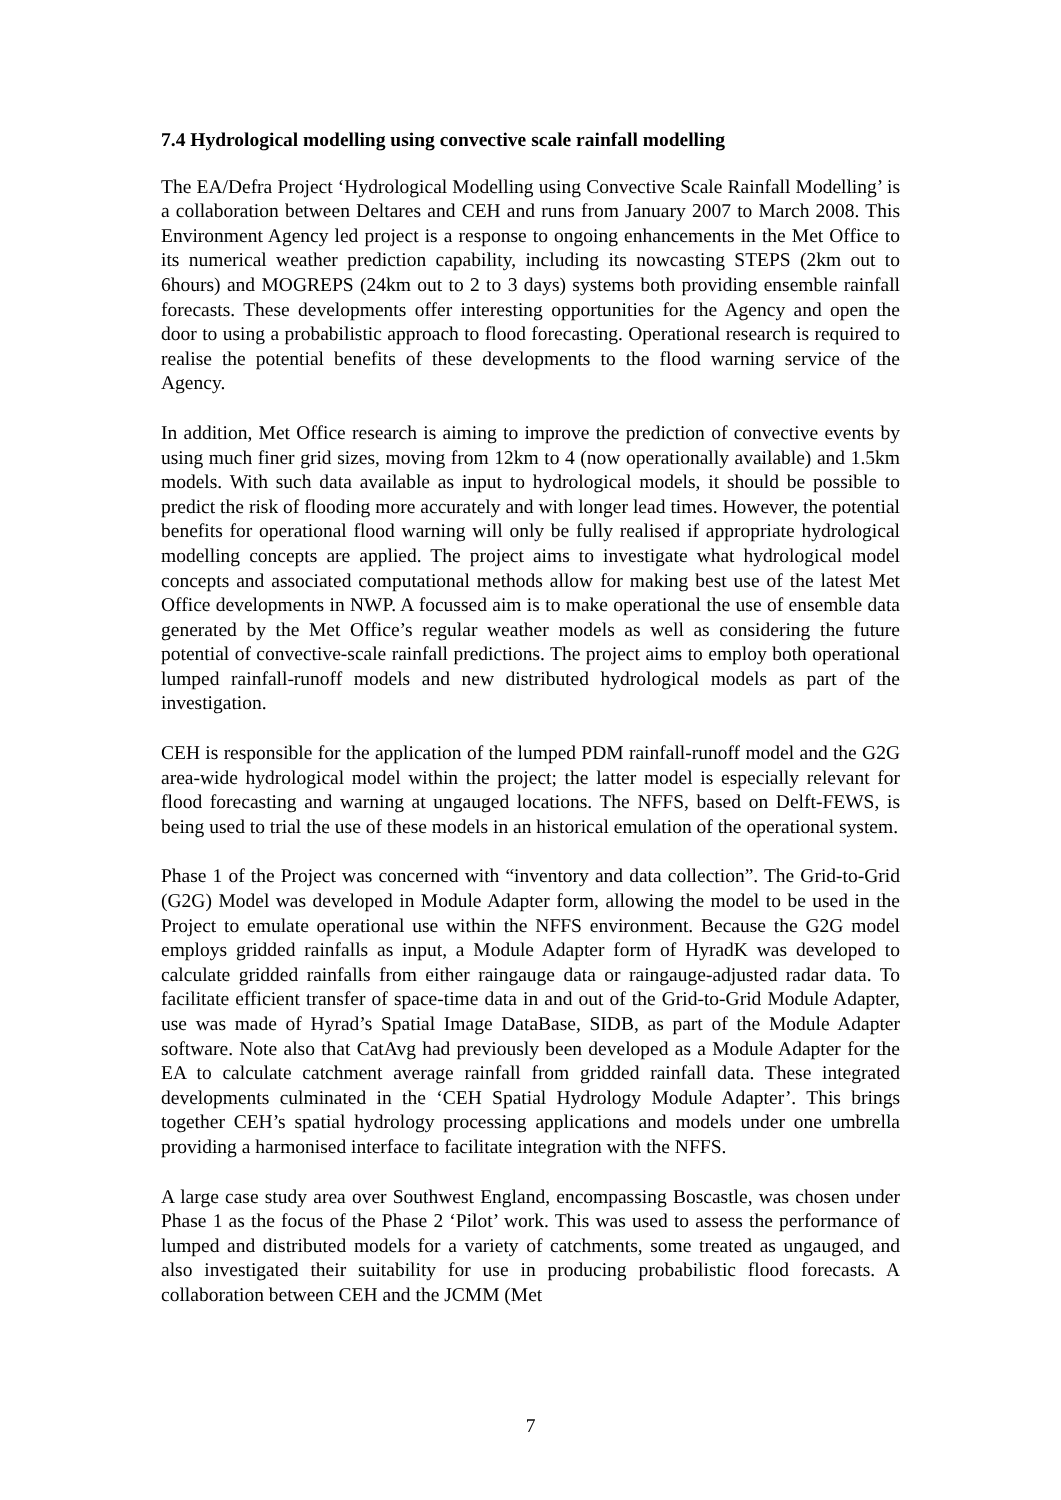7.4 Hydrological modelling using convective scale rainfall modelling
The EA/Defra Project ‘Hydrological Modelling using Convective Scale Rainfall Modelling’ is a collaboration between Deltares and CEH and runs from January 2007 to March 2008. This Environment Agency led project is a response to ongoing enhancements in the Met Office to its numerical weather prediction capability, including its nowcasting STEPS (2km out to 6hours) and MOGREPS (24km out to 2 to 3 days) systems both providing ensemble rainfall forecasts. These developments offer interesting opportunities for the Agency and open the door to using a probabilistic approach to flood forecasting. Operational research is required to realise the potential benefits of these developments to the flood warning service of the Agency.
In addition, Met Office research is aiming to improve the prediction of convective events by using much finer grid sizes, moving from 12km to 4 (now operationally available) and 1.5km models. With such data available as input to hydrological models, it should be possible to predict the risk of flooding more accurately and with longer lead times. However, the potential benefits for operational flood warning will only be fully realised if appropriate hydrological modelling concepts are applied. The project aims to investigate what hydrological model concepts and associated computational methods allow for making best use of the latest Met Office developments in NWP. A focussed aim is to make operational the use of ensemble data generated by the Met Office’s regular weather models as well as considering the future potential of convective-scale rainfall predictions. The project aims to employ both operational lumped rainfall-runoff models and new distributed hydrological models as part of the investigation.
CEH is responsible for the application of the lumped PDM rainfall-runoff model and the G2G area-wide hydrological model within the project; the latter model is especially relevant for flood forecasting and warning at ungauged locations. The NFFS, based on Delft-FEWS, is being used to trial the use of these models in an historical emulation of the operational system.
Phase 1 of the Project was concerned with “inventory and data collection”. The Grid-to-Grid (G2G) Model was developed in Module Adapter form, allowing the model to be used in the Project to emulate operational use within the NFFS environment. Because the G2G model employs gridded rainfalls as input, a Module Adapter form of HyradK was developed to calculate gridded rainfalls from either raingauge data or raingauge-adjusted radar data. To facilitate efficient transfer of space-time data in and out of the Grid-to-Grid Module Adapter, use was made of Hyrad’s Spatial Image DataBase, SIDB, as part of the Module Adapter software. Note also that CatAvg had previously been developed as a Module Adapter for the EA to calculate catchment average rainfall from gridded rainfall data. These integrated developments culminated in the ‘CEH Spatial Hydrology Module Adapter’. This brings together CEH’s spatial hydrology processing applications and models under one umbrella providing a harmonised interface to facilitate integration with the NFFS.
A large case study area over Southwest England, encompassing Boscastle, was chosen under Phase 1 as the focus of the Phase 2 ‘Pilot’ work. This was used to assess the performance of lumped and distributed models for a variety of catchments, some treated as ungauged, and also investigated their suitability for use in producing probabilistic flood forecasts. A collaboration between CEH and the JCMM (Met
7